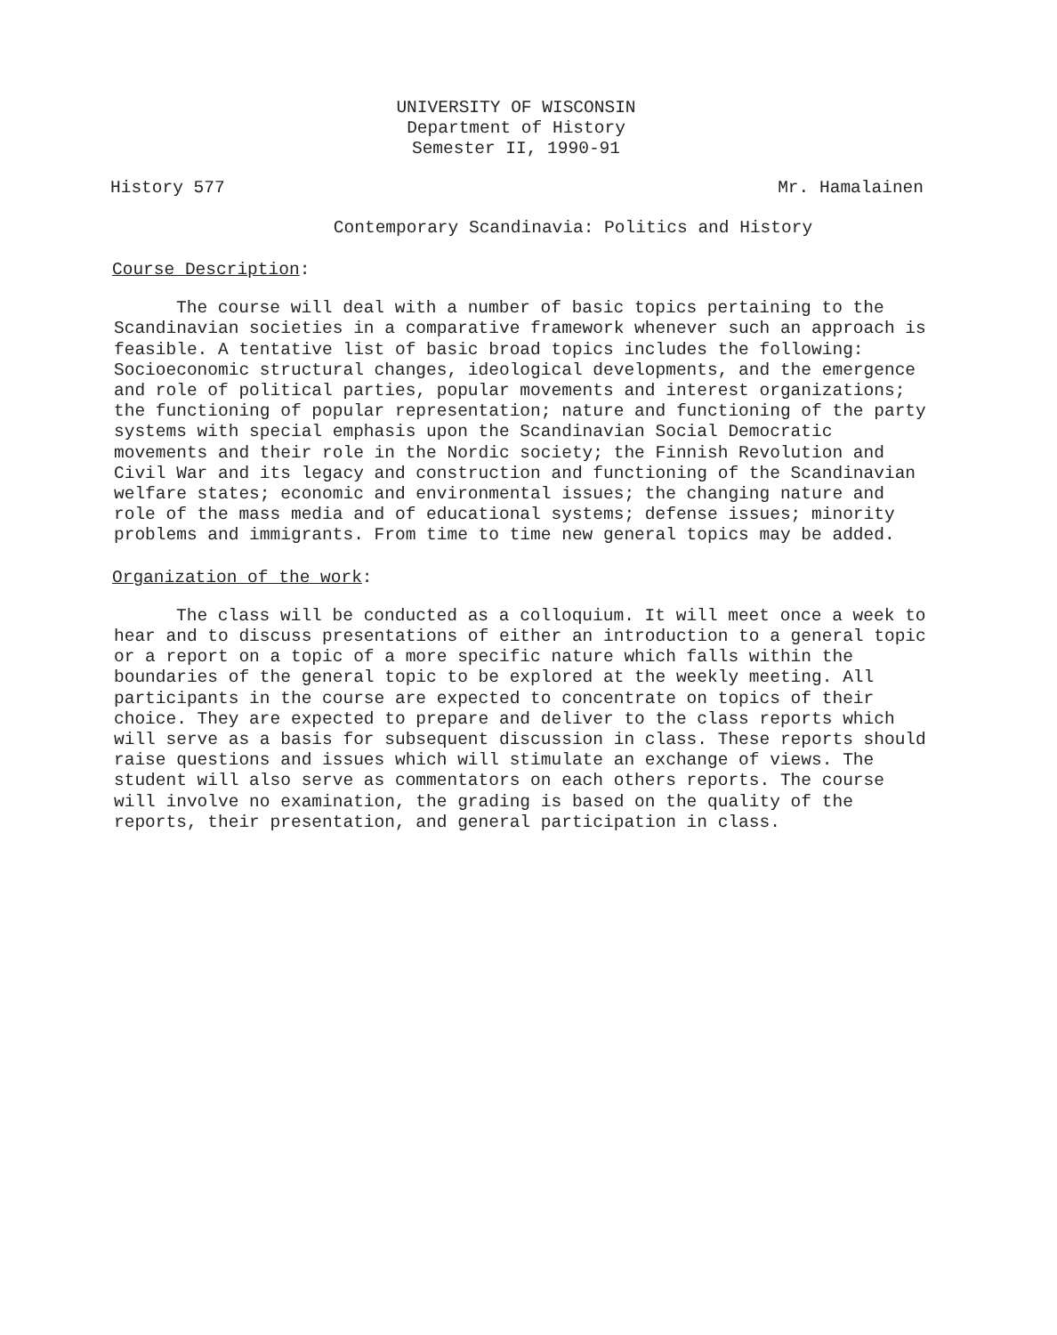UNIVERSITY OF WISCONSIN
Department of History
Semester II, 1990-91
History 577 Mr. Hamalainen
Contemporary Scandinavia: Politics and History
Course Description:
The course will deal with a number of basic topics pertaining to the Scandinavian societies in a comparative framework whenever such an approach is feasible. A tentative list of basic broad topics includes the following: Socioeconomic structural changes, ideological developments, and the emergence and role of political parties, popular movements and interest organizations; the functioning of popular representation; nature and functioning of the party systems with special emphasis upon the Scandinavian Social Democratic movements and their role in the Nordic society; the Finnish Revolution and Civil War and its legacy and construction and functioning of the Scandinavian welfare states; economic and environmental issues; the changing nature and role of the mass media and of educational systems; defense issues; minority problems and immigrants. From time to time new general topics may be added.
Organization of the work:
The class will be conducted as a colloquium. It will meet once a week to hear and to discuss presentations of either an introduction to a general topic or a report on a topic of a more specific nature which falls within the boundaries of the general topic to be explored at the weekly meeting. All participants in the course are expected to concentrate on topics of their choice. They are expected to prepare and deliver to the class reports which will serve as a basis for subsequent discussion in class. These reports should raise questions and issues which will stimulate an exchange of views. The student will also serve as commentators on each others reports. The course will involve no examination, the grading is based on the quality of the reports, their presentation, and general participation in class.